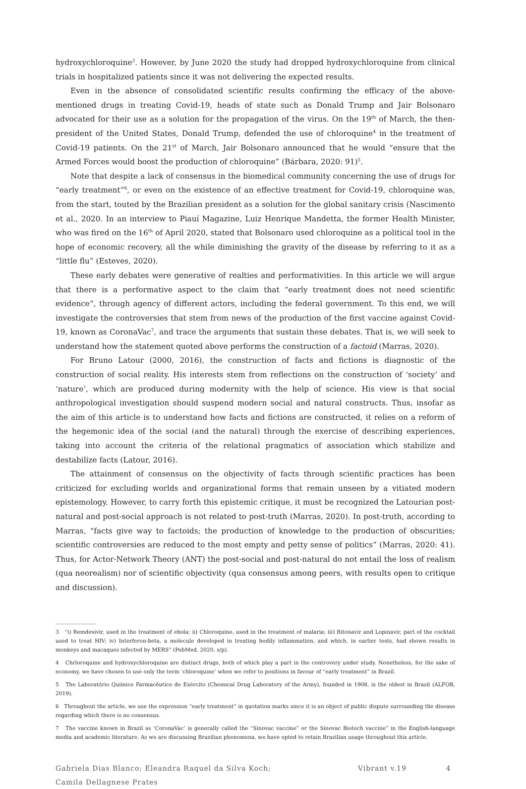hydroxychloroquine<sup>3</sup>. However, by June 2020 the study had dropped hydroxychloroquine from clinical trials in hospitalized patients since it was not delivering the expected results.
Even in the absence of consolidated scientific results confirming the efficacy of the above-mentioned drugs in treating Covid-19, heads of state such as Donald Trump and Jair Bolsonaro advocated for their use as a solution for the propagation of the virus. On the 19<sup>th</sup> of March, the then-president of the United States, Donald Trump, defended the use of chloroquine<sup>4</sup> in the treatment of Covid-19 patients. On the 21<sup>st</sup> of March, Jair Bolsonaro announced that he would “ensure that the Armed Forces would boost the production of chloroquine” (Bárbara, 2020: 91)<sup>5</sup>.
Note that despite a lack of consensus in the biomedical community concerning the use of drugs for “early treatment”<sup>6</sup>, or even on the existence of an effective treatment for Covid-19, chloroquine was, from the start, touted by the Brazilian president as a solution for the global sanitary crisis (Nascimento et al., 2020. In an interview to Piauí Magazine, Luiz Henrique Mandetta, the former Health Minister, who was fired on the 16<sup>th</sup> of April 2020, stated that Bolsonaro used chloroquine as a political tool in the hope of economic recovery, all the while diminishing the gravity of the disease by referring to it as a “little flu” (Esteves, 2020).
These early debates were generative of realties and performativities. In this article we will argue that there is a performative aspect to the claim that “early treatment does not need scientific evidence”, through agency of different actors, including the federal government. To this end, we will investigate the controversies that stem from news of the production of the first vaccine against Covid-19, known as CoronaVac<sup>7</sup>, and trace the arguments that sustain these debates. That is, we will seek to understand how the statement quoted above performs the construction of a factoid (Marras, 2020).
For Bruno Latour (2000, 2016), the construction of facts and fictions is diagnostic of the construction of social reality. His interests stem from reflections on the construction of ‘society’ and ‘nature’, which are produced during modernity with the help of science. His view is that social anthropological investigation should suspend modern social and natural constructs. Thus, insofar as the aim of this article is to understand how facts and fictions are constructed, it relies on a reform of the hegemonic idea of the social (and the natural) through the exercise of describing experiences, taking into account the criteria of the relational pragmatics of association which stabilize and destabilize facts (Latour, 2016).
The attainment of consensus on the objectivity of facts through scientific practices has been criticized for excluding worlds and organizational forms that remain unseen by a vitiated modern epistemology. However, to carry forth this epistemic critique, it must be recognized the Latourian post-natural and post-social approach is not related to post-truth (Marras, 2020). In post-truth, according to Marras, “facts give way to factoids; the production of knowledge to the production of obscurities; scientific controversies are reduced to the most empty and petty sense of politics” (Marras, 2020: 41). Thus, for Actor-Network Theory (ANT) the post-social and post-natural do not entail the loss of realism (qua neorealism) nor of scientific objectivity (qua consensus among peers, with results open to critique and discussion).
3 “i) Remdesivir, used in the treatment of ebola; ii) Chloroquine, used in the treatment of malaria; iii) Ritonavir and Lopinavir, part of the cocktail used to treat HIV; iv) Interferon-beta, a molecule developed in treating bodily inflammation, and which, in earlier tests, had shown results in monkeys and macaques infected by MERS” (PebMed, 2020, s/p).
4 Chrloroquine and hydroxychloroquine are distinct drugs, both of which play a part in the controvery under study. Nonetheless, for the sake of economy, we have chosen to use only the term ‘chloroquine’ when we refer to positions in favour of “early treatment” in Brazil.
5 The Laboratório Químico Farmacêutico do Exército (Chemical Drug Laboratory of the Army), founded in 1908, is the oldest in Brazil (ALFOB, 2019).
6 Throughout the article, we use the expression “early treatment” in quotation marks since it is an object of public dispute surrounding the disease regarding which there is no consensus.
7 The vaccine known in Brazil as ‘CoronaVac’ is generally called the “Sinovac vaccine” or the Sinovac Biotech vaccine” in the English-language media and academic literature. As we are discussing Brazilian phenomena, we have opted to retain Brazilian usage throughout this article.
Gabriela Dias Blanco; Eleandra Raquel da Silva Koch;
Camila Dellagnese Prates
Vibrant v.19 4